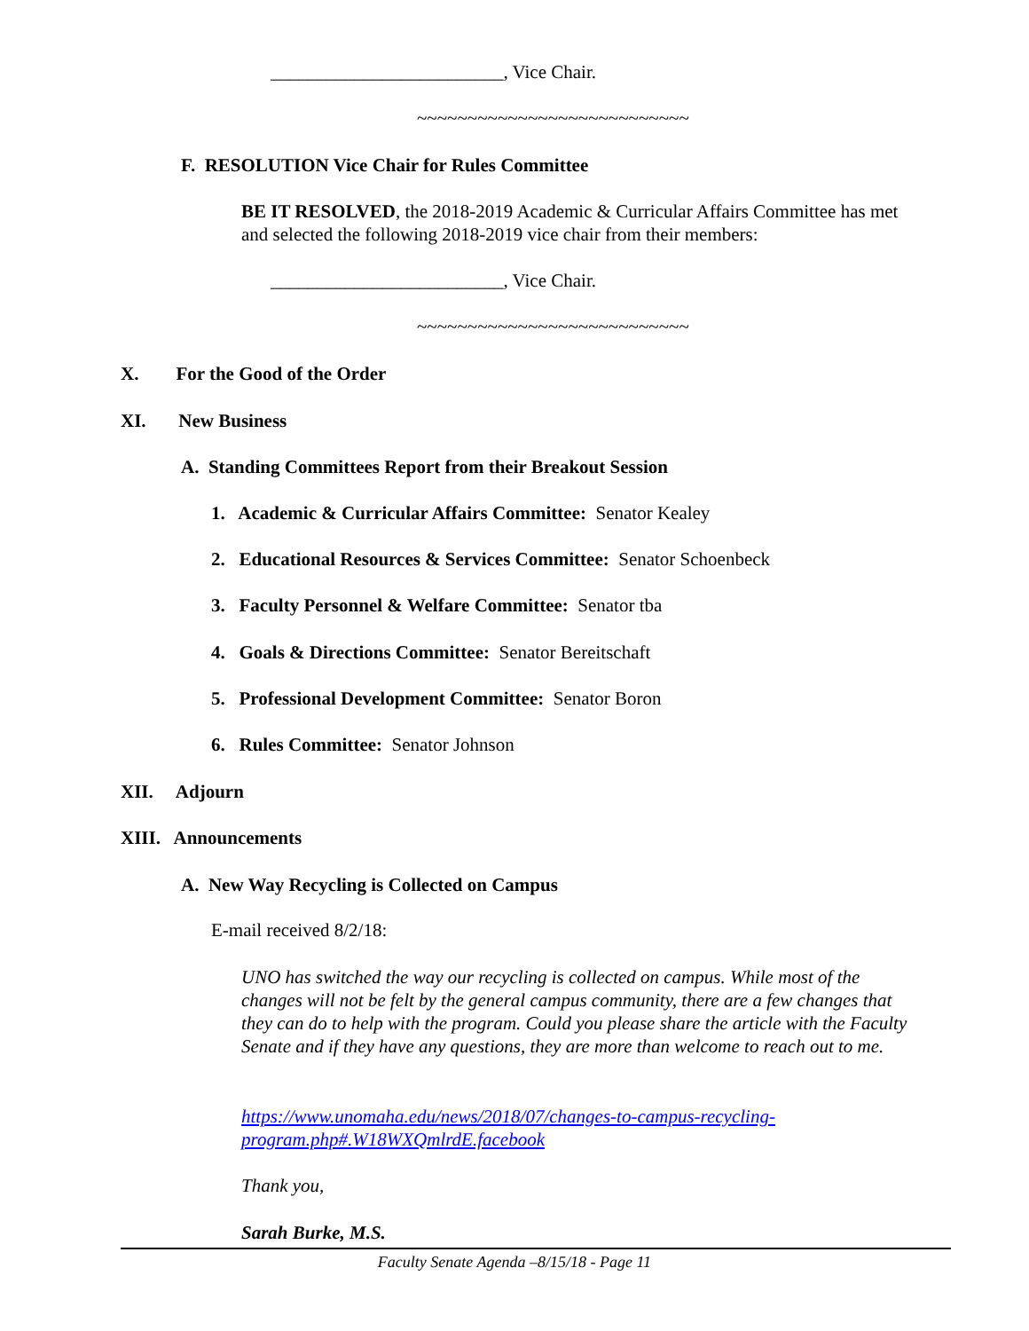_________________________, Vice Chair.
~~~~~~~~~~~~~~~~~~~~~~~~~~~
F. RESOLUTION Vice Chair for Rules Committee
BE IT RESOLVED, the 2018-2019 Academic & Curricular Affairs Committee has met and selected the following 2018-2019 vice chair from their members:
_________________________, Vice Chair.
~~~~~~~~~~~~~~~~~~~~~~~~~~~
X. For the Good of the Order
XI. New Business
A. Standing Committees Report from their Breakout Session
1. Academic & Curricular Affairs Committee: Senator Kealey
2. Educational Resources & Services Committee: Senator Schoenbeck
3. Faculty Personnel & Welfare Committee: Senator tba
4. Goals & Directions Committee: Senator Bereitschaft
5. Professional Development Committee: Senator Boron
6. Rules Committee: Senator Johnson
XII. Adjourn
XIII. Announcements
A. New Way Recycling is Collected on Campus
E-mail received 8/2/18:
UNO has switched the way our recycling is collected on campus. While most of the changes will not be felt by the general campus community, there are a few changes that they can do to help with the program. Could you please share the article with the Faculty Senate and if they have any questions, they are more than welcome to reach out to me.
https://www.unomaha.edu/news/2018/07/changes-to-campus-recycling-program.php#.W18WXQmlrdE.facebook
Thank you,
Sarah Burke, M.S.
Faculty Senate Agenda –8/15/18 - Page 11